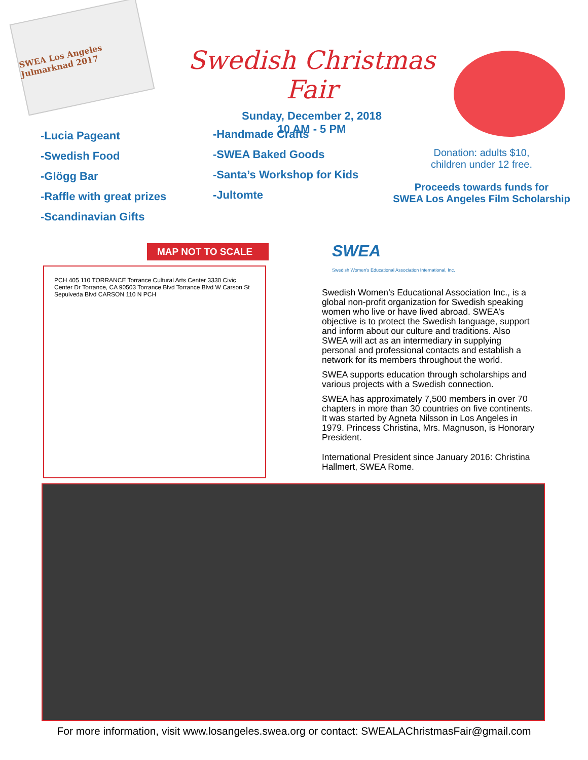SWEA Los Angeles Julmarknad 2017
Swedish Christmas Fair
Sunday, December 2, 2018
10 AM - 5 PM
-Lucia Pageant
-Swedish Food
-Glögg Bar
-Raffle with great prizes
-Scandinavian Gifts
-Handmade Crafts
-SWEA Baked Goods
-Santa’s Workshop for Kids
-Jultomte
Donation: adults $10,
children under 12 free.
Proceeds towards funds for
SWEA Los Angeles Film Scholarship
MAP NOT TO SCALE
PCH 405 110 TORRANCE Torrance Cultural Arts Center 3330 Civic Center Dr Torrance, CA 90503 Torrance Blvd Torrance Blvd W Carson St Sepulveda Blvd CARSON 110 N PCH
SWEA
Swedish Women's Educational Association International, Inc.
Swedish Women’s Educational Association Inc., is a global non-profit organization for Swedish speaking women who live or have lived abroad. SWEA’s objective is to protect the Swedish language, support and inform about our culture and traditions. Also SWEA will act as an intermediary in supplying personal and professional contacts and establish a network for its members throughout the world.
SWEA supports education through scholarships and various projects with a Swedish connection.
SWEA has approximately 7,500 members in over 70 chapters in more than 30 countries on five continents.
It was started by Agneta Nilsson in Los Angeles in 1979. Princess Christina, Mrs. Magnuson, is Honorary President.
International President since January 2016: Christina Hallmert, SWEA Rome.
For more information, visit www.losangeles.swea.org or contact: SWEALAChristmasFair@gmail.com